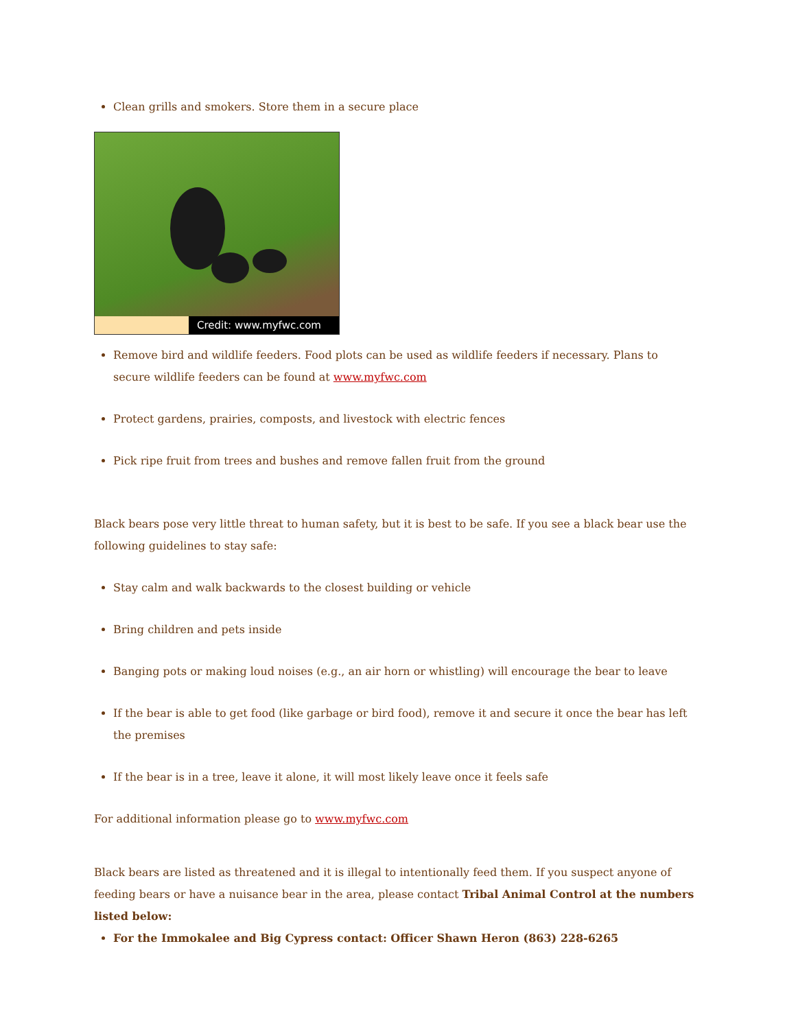Clean grills and smokers. Store them in a secure place
Credit: www.myfwc.com
Remove bird and wildlife feeders. Food plots can be used as wildlife feeders if necessary. Plans to secure wildlife feeders can be found at www.myfwc.com
Protect gardens, prairies, composts, and livestock with electric fences
Pick ripe fruit from trees and bushes and remove fallen fruit from the ground
Black bears pose very little threat to human safety, but it is best to be safe. If you see a black bear use the following guidelines to stay safe:
Stay calm and walk backwards to the closest building or vehicle
Bring children and pets inside
Banging pots or making loud noises (e.g., an air horn or whistling) will encourage the bear to leave
If the bear is able to get food (like garbage or bird food), remove it and secure it once the bear has left the premises
If the bear is in a tree, leave it alone, it will most likely leave once it feels safe
For additional information please go to www.myfwc.com
Black bears are listed as threatened and it is illegal to intentionally feed them. If you suspect anyone of feeding bears or have a nuisance bear in the area, please contact Tribal Animal Control at the numbers listed below:
For the Immokalee and Big Cypress contact: Officer Shawn Heron (863) 228-6265